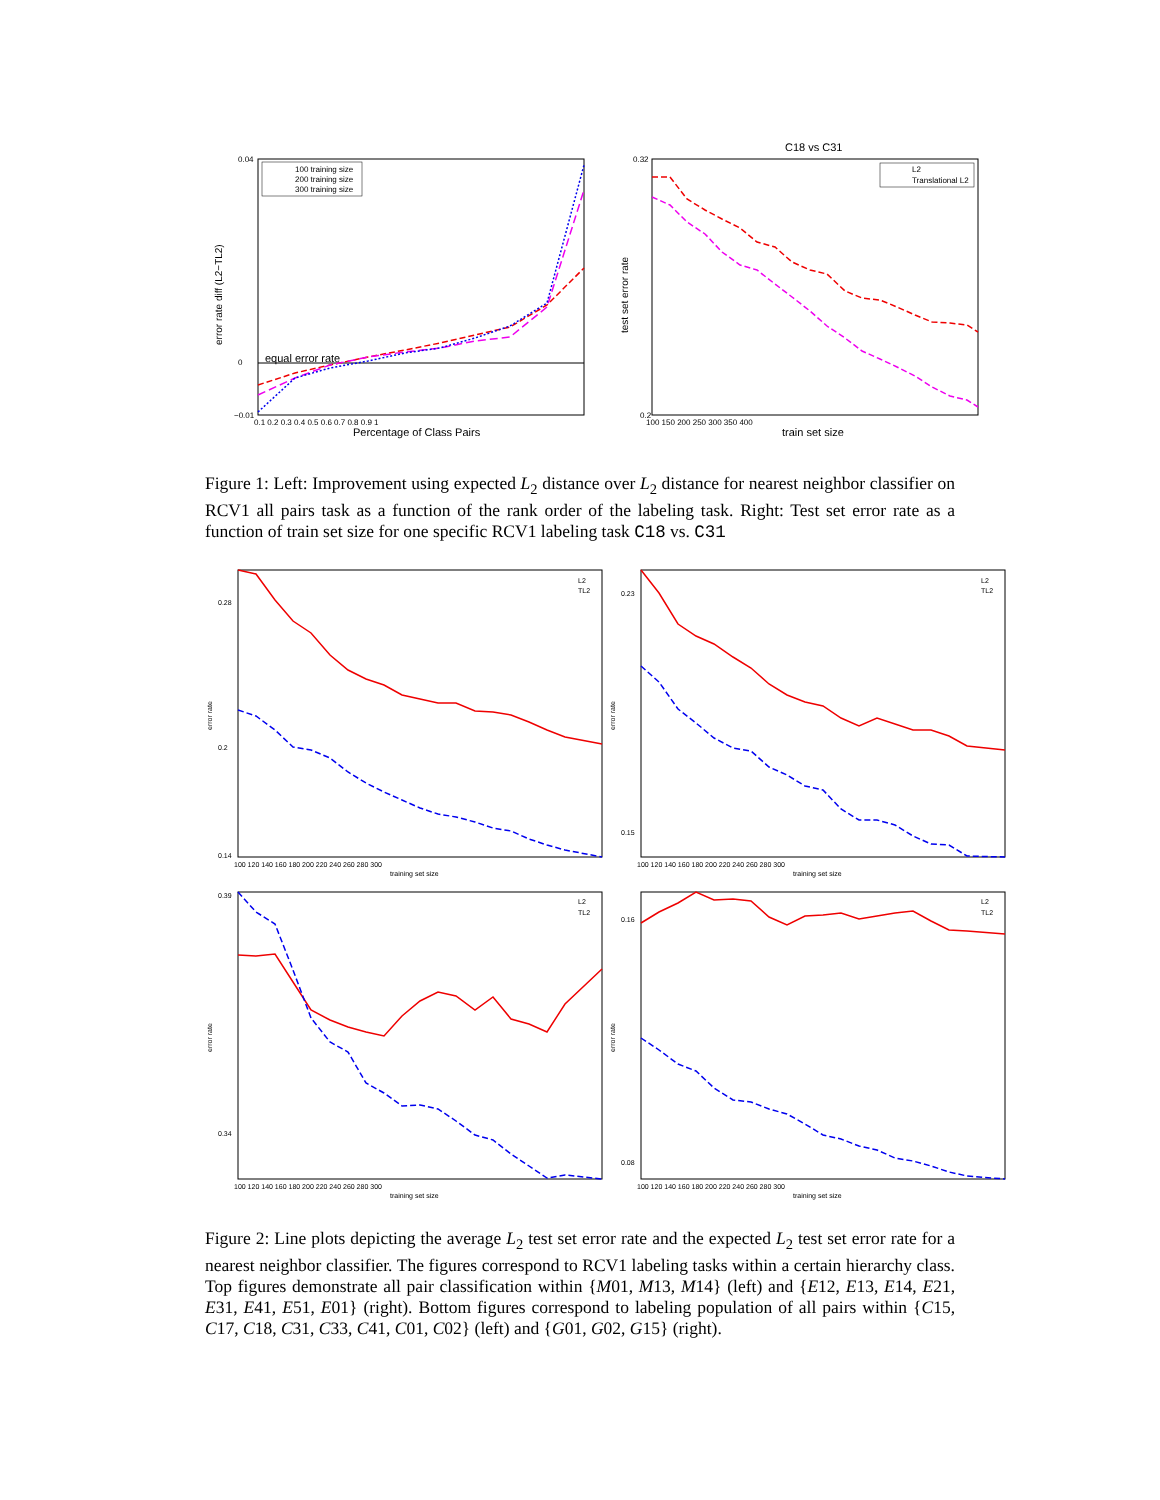equal error rate
100 training size
200 training size
300 training size
error rate diff (L2−TL2)
Percentage of Class Pairs
0.04
0
−0.01
0.1 0.2 0.3 0.4 0.5 0.6 0.7 0.8 0.9 1
C18 vs C31
L2
Translational L2
test set error rate
train set size
0.32
0.2
100 150 200 250 300 350 400
Figure 1: Left: Improvement using expected L<sub>2</sub> distance over L<sub>2</sub> distance for nearest neighbor classifier on RCV1 all pairs task as a function of the rank order of the labeling task. Right: Test set error rate as a function of train set size for one specific RCV1 labeling task C18 vs. C31
L2
TL2
L2
TL2
L2
TL2
L2
TL2
100 120 140 160 180 200 220 240 260 280 300
100 120 140 160 180 200 220 240 260 280 300
100 120 140 160 180 200 220 240 260 280 300
100 120 140 160 180 200 220 240 260 280 300
training set size
training set size
training set size
training set size
error rate
error rate
error rate
error rate
0.28
0.2
0.14
0.23
0.15
0.39
0.34
0.16
0.08
Figure 2: Line plots depicting the average L<sub>2</sub> test set error rate and the expected L<sub>2</sub> test set error rate for a nearest neighbor classifier. The figures correspond to RCV1 labeling tasks within a certain hierarchy class. Top figures demonstrate all pair classification within {M01, M13, M14} (left) and {E12, E13, E14, E21, E31, E41, E51, E01} (right). Bottom figures correspond to labeling population of all pairs within {C15, C17, C18, C31, C33, C41, C01, C02} (left) and {G01, G02, G15} (right).